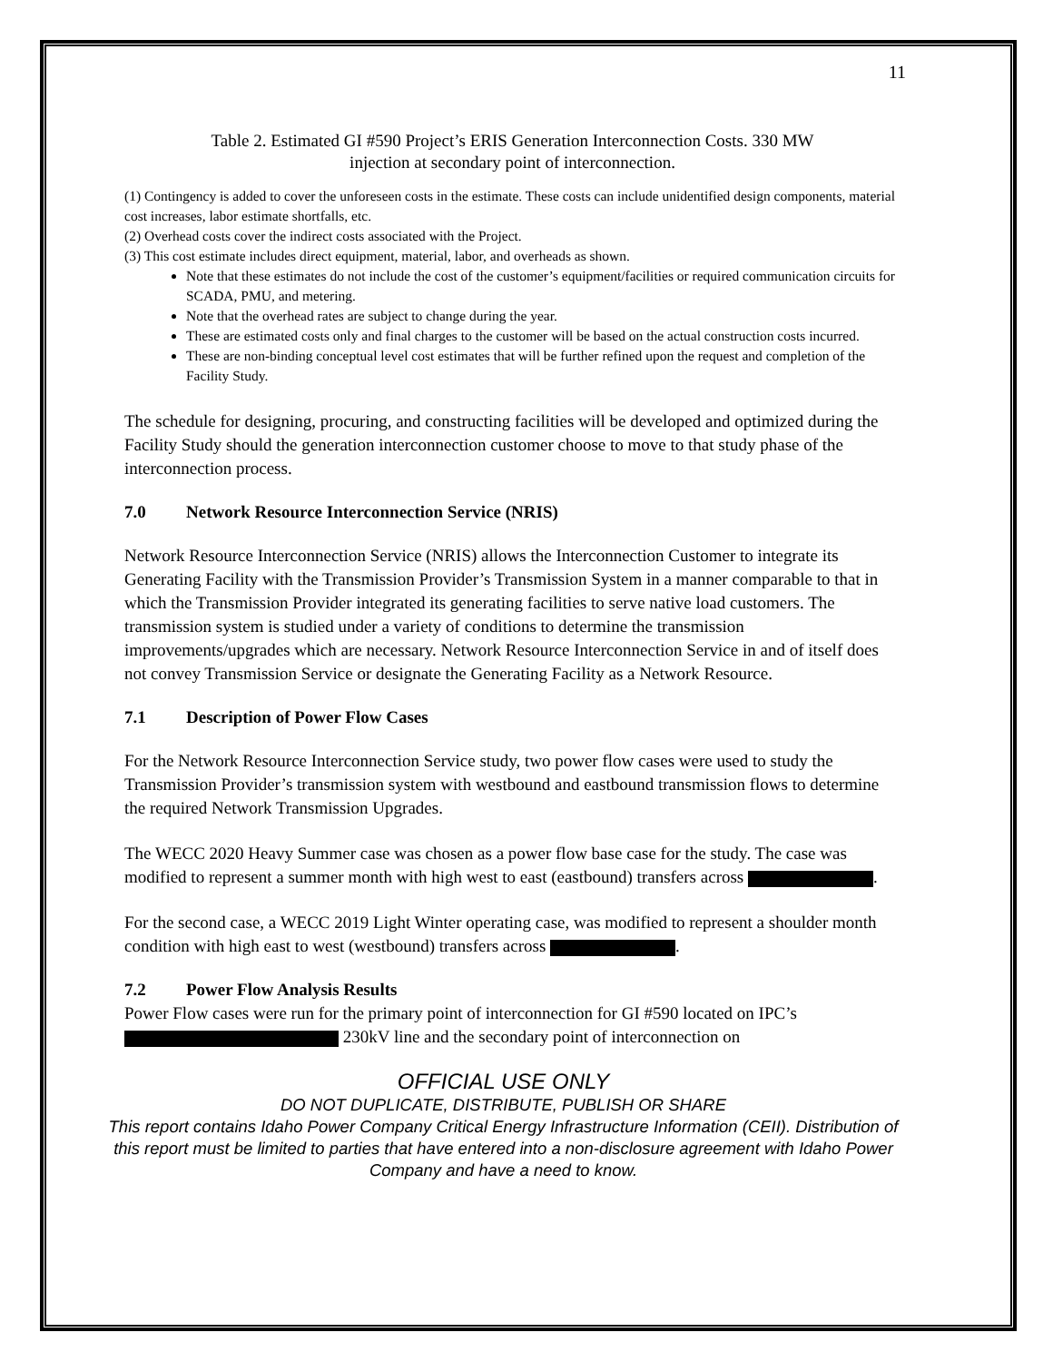11
Table 2. Estimated GI #590 Project’s ERIS Generation Interconnection Costs. 330 MW
injection at secondary point of interconnection.
(1) Contingency is added to cover the unforeseen costs in the estimate. These costs can include unidentified design components, material cost increases, labor estimate shortfalls, etc.
(2) Overhead costs cover the indirect costs associated with the Project.
(3) This cost estimate includes direct equipment, material, labor, and overheads as shown.
Note that these estimates do not include the cost of the customer’s equipment/facilities or required communication circuits for SCADA, PMU, and metering.
Note that the overhead rates are subject to change during the year.
These are estimated costs only and final charges to the customer will be based on the actual construction costs incurred.
These are non-binding conceptual level cost estimates that will be further refined upon the request and completion of the Facility Study.
The schedule for designing, procuring, and constructing facilities will be developed and optimized during the Facility Study should the generation interconnection customer choose to move to that study phase of the interconnection process.
7.0 Network Resource Interconnection Service (NRIS)
Network Resource Interconnection Service (NRIS) allows the Interconnection Customer to integrate its Generating Facility with the Transmission Provider’s Transmission System in a manner comparable to that in which the Transmission Provider integrated its generating facilities to serve native load customers. The transmission system is studied under a variety of conditions to determine the transmission improvements/upgrades which are necessary. Network Resource Interconnection Service in and of itself does not convey Transmission Service or designate the Generating Facility as a Network Resource.
7.1 Description of Power Flow Cases
For the Network Resource Interconnection Service study, two power flow cases were used to study the Transmission Provider’s transmission system with westbound and eastbound transmission flows to determine the required Network Transmission Upgrades.
The WECC 2020 Heavy Summer case was chosen as a power flow base case for the study. The case was modified to represent a summer month with high west to east (eastbound) transfers across .
For the second case, a WECC 2019 Light Winter operating case, was modified to represent a shoulder month condition with high east to west (westbound) transfers across .
7.2 Power Flow Analysis Results
Power Flow cases were run for the primary point of interconnection for GI #590 located on IPC’s 230kV line and the secondary point of interconnection on
OFFICIAL USE ONLY
DO NOT DUPLICATE, DISTRIBUTE, PUBLISH OR SHARE
This report contains Idaho Power Company Critical Energy Infrastructure Information (CEII). Distribution of this report must be limited to parties that have entered into a non-disclosure agreement with Idaho Power Company and have a need to know.